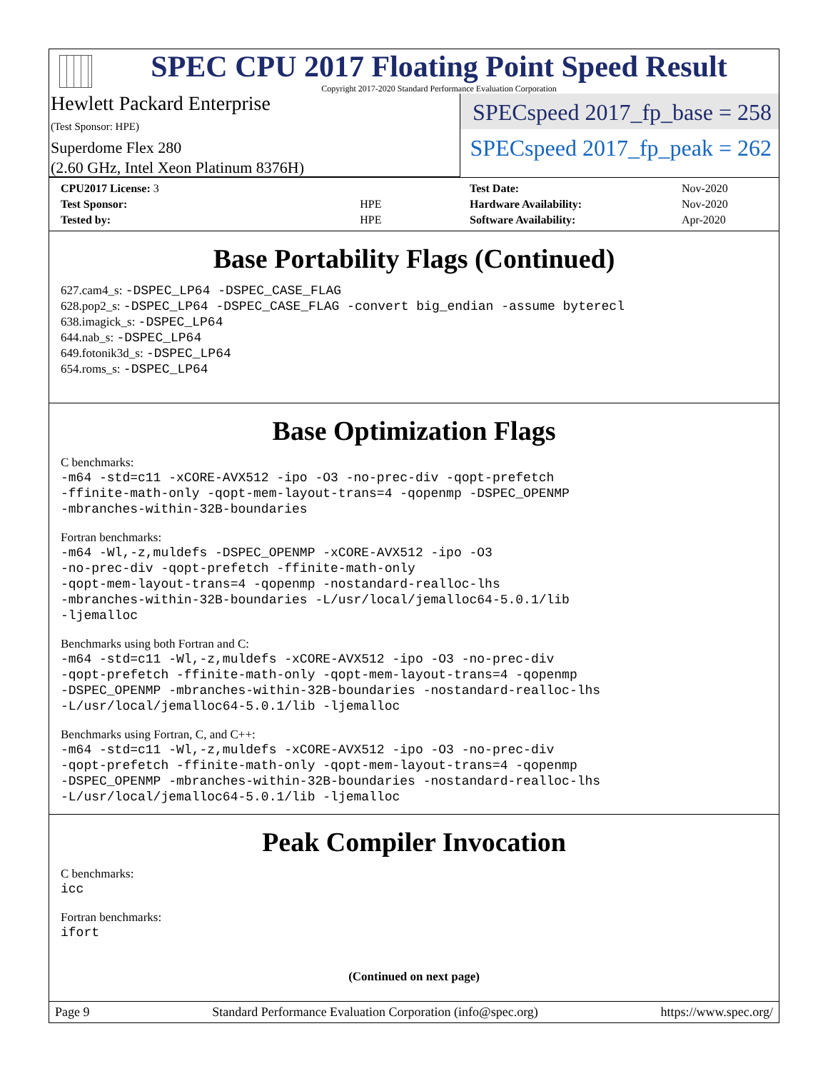SPEC CPU 2017 Floating Point Speed Result
Copyright 2017-2020 Standard Performance Evaluation Corporation
Hewlett Packard Enterprise
(Test Sponsor: HPE)
Superdome Flex 280
(2.60 GHz, Intel Xeon Platinum 8376H)
SPECspeed 2017_fp_base = 258
SPECspeed 2017_fp_peak = 262
| CPU2017 License: 3 | |
| Test Sponsor: | HPE |
| Tested by: | HPE |
| Test Date: | Nov-2020 |
| Hardware Availability: | Nov-2020 |
| Software Availability: | Apr-2020 |
Base Portability Flags (Continued)
627.cam4_s: -DSPEC_LP64 -DSPEC_CASE_FLAG
628.pop2_s: -DSPEC_LP64 -DSPEC_CASE_FLAG -convert big_endian -assume byterecl
638.imagick_s: -DSPEC_LP64
644.nab_s: -DSPEC_LP64
649.fotonik3d_s: -DSPEC_LP64
654.roms_s: -DSPEC_LP64
Base Optimization Flags
C benchmarks:
-m64 -std=c11 -xCORE-AVX512 -ipo -O3 -no-prec-div -qopt-prefetch
-ffinite-math-only -qopt-mem-layout-trans=4 -qopenmp -DSPEC_OPENMP
-mbranches-within-32B-boundaries
Fortran benchmarks:
-m64 -Wl,-z,muldefs -DSPEC_OPENMP -xCORE-AVX512 -ipo -O3
-no-prec-div -qopt-prefetch -ffinite-math-only
-qopt-mem-layout-trans=4 -qopenmp -nostandard-realloc-lhs
-mbranches-within-32B-boundaries -L/usr/local/jemalloc64-5.0.1/lib
-ljemalloc
Benchmarks using both Fortran and C:
-m64 -std=c11 -Wl,-z,muldefs -xCORE-AVX512 -ipo -O3 -no-prec-div
-qopt-prefetch -ffinite-math-only -qopt-mem-layout-trans=4 -qopenmp
-DSPEC_OPENMP -mbranches-within-32B-boundaries -nostandard-realloc-lhs
-L/usr/local/jemalloc64-5.0.1/lib -ljemalloc
Benchmarks using Fortran, C, and C++:
-m64 -std=c11 -Wl,-z,muldefs -xCORE-AVX512 -ipo -O3 -no-prec-div
-qopt-prefetch -ffinite-math-only -qopt-mem-layout-trans=4 -qopenmp
-DSPEC_OPENMP -mbranches-within-32B-boundaries -nostandard-realloc-lhs
-L/usr/local/jemalloc64-5.0.1/lib -ljemalloc
Peak Compiler Invocation
C benchmarks:
icc
Fortran benchmarks:
ifort
(Continued on next page)
Page 9 Standard Performance Evaluation Corporation (info@spec.org) https://www.spec.org/